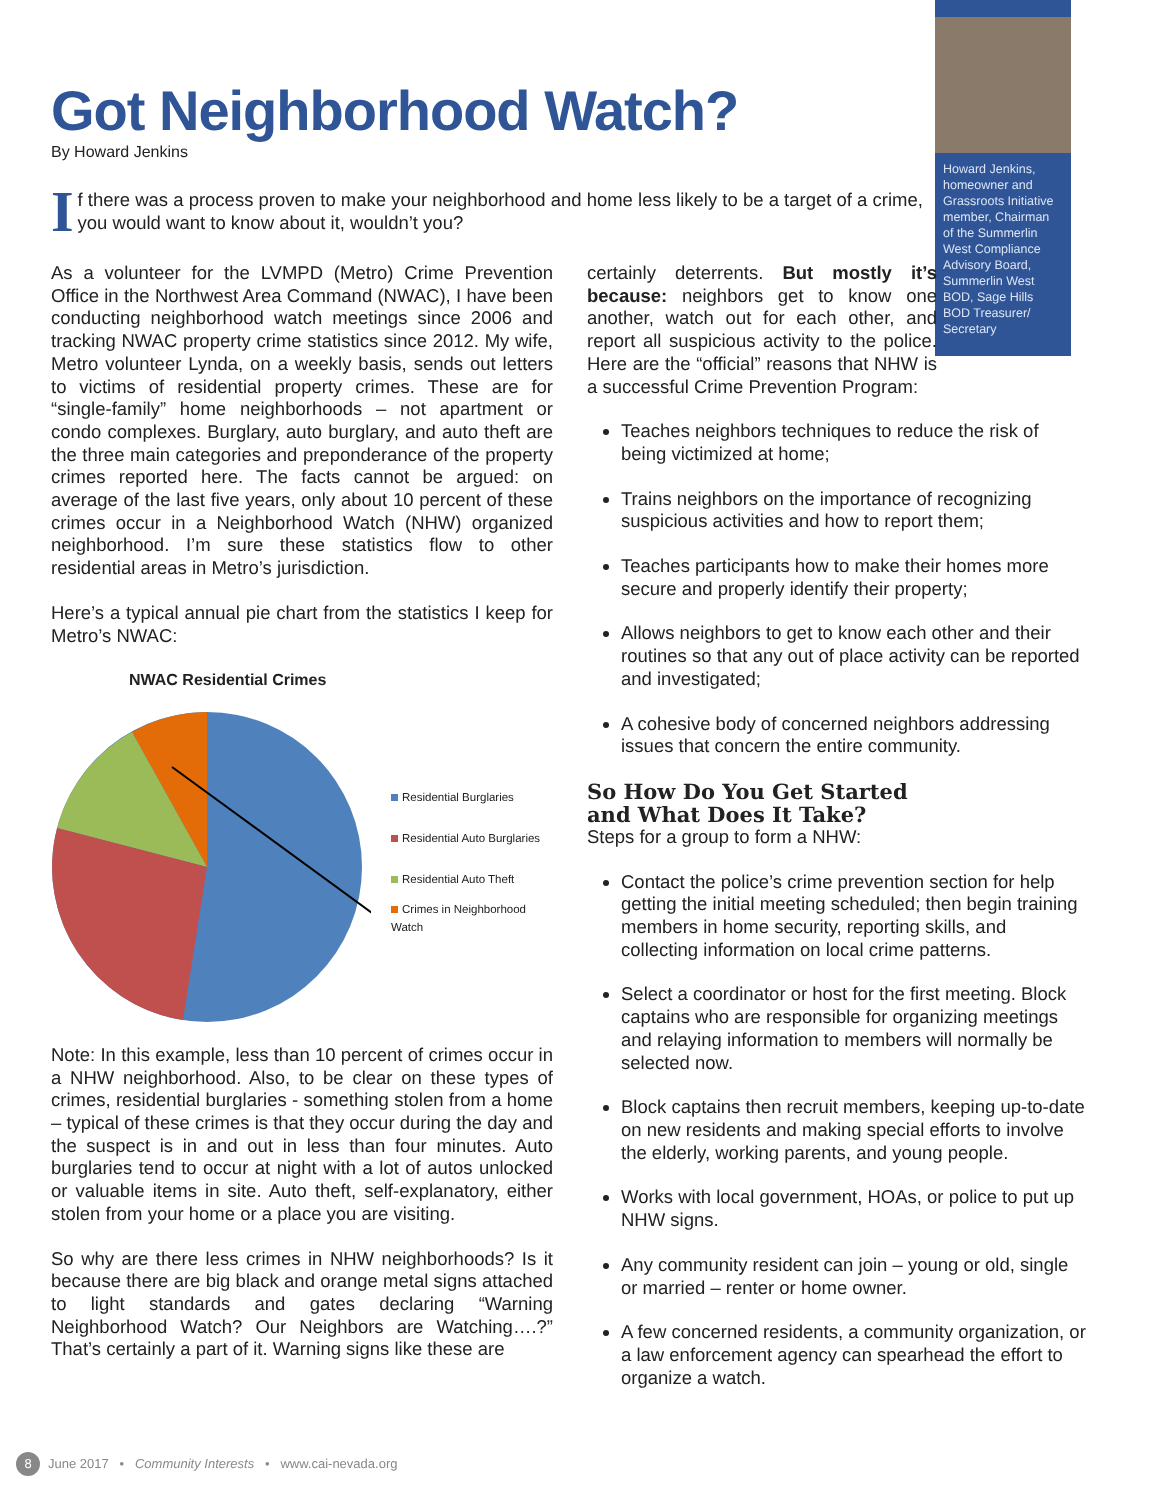Howard Jenkins, homeowner and Grassroots Initiative member, Chairman of the Summerlin West Compliance Advisory Board, Summerlin West BOD, Sage Hills BOD Treasurer/ Secretary
Got Neighborhood Watch?
By Howard Jenkins
If there was a process proven to make your neighborhood and home less likely to be a target of a crime, you would want to know about it, wouldn’t you?
As a volunteer for the LVMPD (Metro) Crime Prevention Office in the Northwest Area Command (NWAC), I have been conducting neighborhood watch meetings since 2006 and tracking NWAC property crime statistics since 2012. My wife, Metro volunteer Lynda, on a weekly basis, sends out letters to victims of residential property crimes. These are for “single-family” home neighborhoods – not apartment or condo complexes. Burglary, auto burglary, and auto theft are the three main categories and preponderance of the property crimes reported here. The facts cannot be argued: on average of the last five years, only about 10 percent of these crimes occur in a Neighborhood Watch (NHW) organized neighborhood. I’m sure these statistics flow to other residential areas in Metro’s jurisdiction.
Here’s a typical annual pie chart from the statistics I keep for Metro’s NWAC:
NWAC Residential Crimes
Residential Burglaries
Residential Auto Burglaries
Residential Auto Theft
Crimes in Neighborhood
Watch
Note: In this example, less than 10 percent of crimes occur in a NHW neighborhood. Also, to be clear on these types of crimes, residential burglaries - something stolen from a home – typical of these crimes is that they occur during the day and the suspect is in and out in less than four minutes. Auto burglaries tend to occur at night with a lot of autos unlocked or valuable items in site. Auto theft, self-explanatory, either stolen from your home or a place you are visiting.
So why are there less crimes in NHW neighborhoods? Is it because there are big black and orange metal signs attached to light standards and gates declaring “Warning Neighborhood Watch? Our Neighbors are Watching….?” That’s certainly a part of it. Warning signs like these are
certainly deterrents. But mostly it’s because: neighbors get to know one another, watch out for each other, and report all suspicious activity to the police. Here are the “official” reasons that NHW is a successful Crime Prevention Program:
Teaches neighbors techniques to reduce the risk of being victimized at home;
Trains neighbors on the importance of recognizing suspicious activities and how to report them;
Teaches participants how to make their homes more secure and properly identify their property;
Allows neighbors to get to know each other and their routines so that any out of place activity can be reported and investigated;
A cohesive body of concerned neighbors addressing issues that concern the entire community.
So How Do You Get Started
and What Does It Take?
Steps for a group to form a NHW:
Contact the police’s crime prevention section for help getting the initial meeting scheduled; then begin training members in home security, reporting skills, and collecting information on local crime patterns.
Select a coordinator or host for the first meeting. Block captains who are responsible for organizing meetings and relaying information to members will normally be selected now.
Block captains then recruit members, keeping up-to-date on new residents and making special efforts to involve the elderly, working parents, and young people.
Works with local government, HOAs, or police to put up NHW signs.
Any community resident can join – young or old, single or married – renter or home owner.
A few concerned residents, a community organization, or a law enforcement agency can spearhead the effort to organize a watch.
8 June 2017 • Community Interests • www.cai-nevada.org